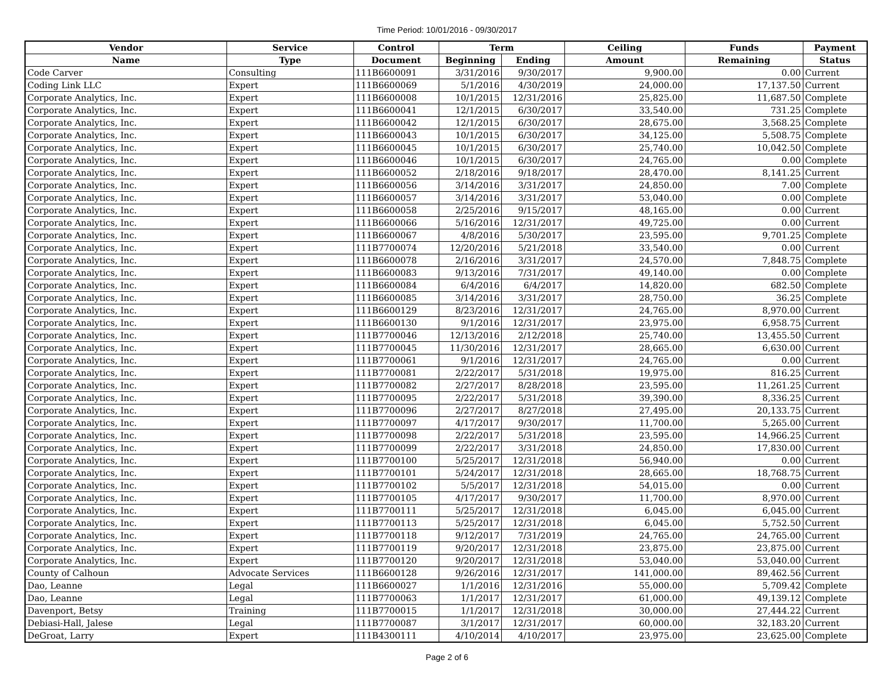Time Period: 10/01/2016 - 09/30/2017
| Vendor | Service | Control | Term | | Ceiling | Funds | Payment |
| --- | --- | --- | --- | --- | --- | --- | --- |
| Name | Type | Document | Beginning | Ending | Amount | Remaining | Status |
| Code Carver | Consulting | 111B6600091 | 3/31/2016 | 9/30/2017 | 9,900.00 | 0.00 | Current |
| Coding Link LLC | Expert | 111B6600069 | 5/1/2016 | 4/30/2019 | 24,000.00 | 17,137.50 | Current |
| Corporate Analytics, Inc. | Expert | 111B6600008 | 10/1/2015 | 12/31/2016 | 25,825.00 | 11,687.50 | Complete |
| Corporate Analytics, Inc. | Expert | 111B6600041 | 12/1/2015 | 6/30/2017 | 33,540.00 | 731.25 | Complete |
| Corporate Analytics, Inc. | Expert | 111B6600042 | 12/1/2015 | 6/30/2017 | 28,675.00 | 3,568.25 | Complete |
| Corporate Analytics, Inc. | Expert | 111B6600043 | 10/1/2015 | 6/30/2017 | 34,125.00 | 5,508.75 | Complete |
| Corporate Analytics, Inc. | Expert | 111B6600045 | 10/1/2015 | 6/30/2017 | 25,740.00 | 10,042.50 | Complete |
| Corporate Analytics, Inc. | Expert | 111B6600046 | 10/1/2015 | 6/30/2017 | 24,765.00 | 0.00 | Complete |
| Corporate Analytics, Inc. | Expert | 111B6600052 | 2/18/2016 | 9/18/2017 | 28,470.00 | 8,141.25 | Current |
| Corporate Analytics, Inc. | Expert | 111B6600056 | 3/14/2016 | 3/31/2017 | 24,850.00 | 7.00 | Complete |
| Corporate Analytics, Inc. | Expert | 111B6600057 | 3/14/2016 | 3/31/2017 | 53,040.00 | 0.00 | Complete |
| Corporate Analytics, Inc. | Expert | 111B6600058 | 2/25/2016 | 9/15/2017 | 48,165.00 | 0.00 | Current |
| Corporate Analytics, Inc. | Expert | 111B6600066 | 5/16/2016 | 12/31/2017 | 49,725.00 | 0.00 | Current |
| Corporate Analytics, Inc. | Expert | 111B6600067 | 4/8/2016 | 5/30/2017 | 23,595.00 | 9,701.25 | Complete |
| Corporate Analytics, Inc. | Expert | 111B7700074 | 12/20/2016 | 5/21/2018 | 33,540.00 | 0.00 | Current |
| Corporate Analytics, Inc. | Expert | 111B6600078 | 2/16/2016 | 3/31/2017 | 24,570.00 | 7,848.75 | Complete |
| Corporate Analytics, Inc. | Expert | 111B6600083 | 9/13/2016 | 7/31/2017 | 49,140.00 | 0.00 | Complete |
| Corporate Analytics, Inc. | Expert | 111B6600084 | 6/4/2016 | 6/4/2017 | 14,820.00 | 682.50 | Complete |
| Corporate Analytics, Inc. | Expert | 111B6600085 | 3/14/2016 | 3/31/2017 | 28,750.00 | 36.25 | Complete |
| Corporate Analytics, Inc. | Expert | 111B6600129 | 8/23/2016 | 12/31/2017 | 24,765.00 | 8,970.00 | Current |
| Corporate Analytics, Inc. | Expert | 111B6600130 | 9/1/2016 | 12/31/2017 | 23,975.00 | 6,958.75 | Current |
| Corporate Analytics, Inc. | Expert | 111B7700046 | 12/13/2016 | 2/12/2018 | 25,740.00 | 13,455.50 | Current |
| Corporate Analytics, Inc. | Expert | 111B7700045 | 11/30/2016 | 12/31/2017 | 28,665.00 | 6,630.00 | Current |
| Corporate Analytics, Inc. | Expert | 111B7700061 | 9/1/2016 | 12/31/2017 | 24,765.00 | 0.00 | Current |
| Corporate Analytics, Inc. | Expert | 111B7700081 | 2/22/2017 | 5/31/2018 | 19,975.00 | 816.25 | Current |
| Corporate Analytics, Inc. | Expert | 111B7700082 | 2/27/2017 | 8/28/2018 | 23,595.00 | 11,261.25 | Current |
| Corporate Analytics, Inc. | Expert | 111B7700095 | 2/22/2017 | 5/31/2018 | 39,390.00 | 8,336.25 | Current |
| Corporate Analytics, Inc. | Expert | 111B7700096 | 2/27/2017 | 8/27/2018 | 27,495.00 | 20,133.75 | Current |
| Corporate Analytics, Inc. | Expert | 111B7700097 | 4/17/2017 | 9/30/2017 | 11,700.00 | 5,265.00 | Current |
| Corporate Analytics, Inc. | Expert | 111B7700098 | 2/22/2017 | 5/31/2018 | 23,595.00 | 14,966.25 | Current |
| Corporate Analytics, Inc. | Expert | 111B7700099 | 2/22/2017 | 3/31/2018 | 24,850.00 | 17,830.00 | Current |
| Corporate Analytics, Inc. | Expert | 111B7700100 | 5/25/2017 | 12/31/2018 | 56,940.00 | 0.00 | Current |
| Corporate Analytics, Inc. | Expert | 111B7700101 | 5/24/2017 | 12/31/2018 | 28,665.00 | 18,768.75 | Current |
| Corporate Analytics, Inc. | Expert | 111B7700102 | 5/5/2017 | 12/31/2018 | 54,015.00 | 0.00 | Current |
| Corporate Analytics, Inc. | Expert | 111B7700105 | 4/17/2017 | 9/30/2017 | 11,700.00 | 8,970.00 | Current |
| Corporate Analytics, Inc. | Expert | 111B7700111 | 5/25/2017 | 12/31/2018 | 6,045.00 | 6,045.00 | Current |
| Corporate Analytics, Inc. | Expert | 111B7700113 | 5/25/2017 | 12/31/2018 | 6,045.00 | 5,752.50 | Current |
| Corporate Analytics, Inc. | Expert | 111B7700118 | 9/12/2017 | 7/31/2019 | 24,765.00 | 24,765.00 | Current |
| Corporate Analytics, Inc. | Expert | 111B7700119 | 9/20/2017 | 12/31/2018 | 23,875.00 | 23,875.00 | Current |
| Corporate Analytics, Inc. | Expert | 111B7700120 | 9/20/2017 | 12/31/2018 | 53,040.00 | 53,040.00 | Current |
| County of Calhoun | Advocate Services | 111B6600128 | 9/26/2016 | 12/31/2017 | 141,000.00 | 89,462.56 | Current |
| Dao, Leanne | Legal | 111B6600027 | 1/1/2016 | 12/31/2016 | 55,000.00 | 5,709.42 | Complete |
| Dao, Leanne | Legal | 111B7700063 | 1/1/2017 | 12/31/2017 | 61,000.00 | 49,139.12 | Complete |
| Davenport, Betsy | Training | 111B7700015 | 1/1/2017 | 12/31/2018 | 30,000.00 | 27,444.22 | Current |
| Debiasi-Hall, Jalese | Legal | 111B7700087 | 3/1/2017 | 12/31/2017 | 60,000.00 | 32,183.20 | Current |
| DeGroat, Larry | Expert | 111B4300111 | 4/10/2014 | 4/10/2017 | 23,975.00 | 23,625.00 | Complete |
Page 2 of 6